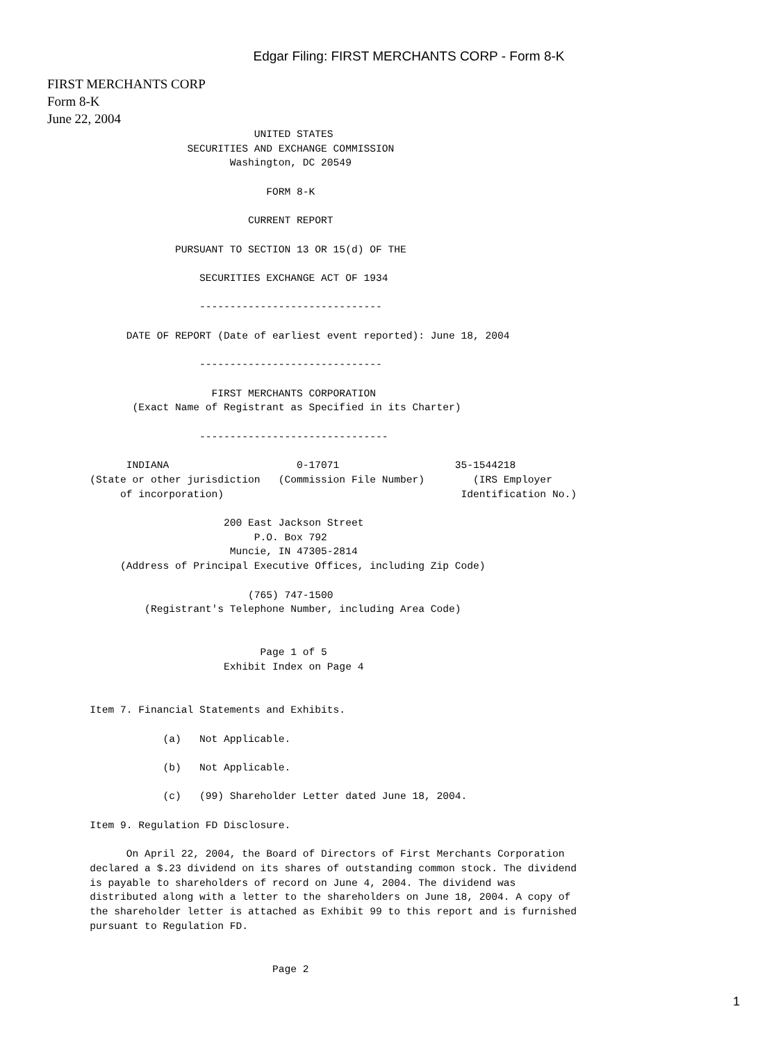Edgar Filing: FIRST MERCHANTS CORP - Form 8-K
FIRST MERCHANTS CORP
Form 8-K
June 22, 2004
                                  UNITED STATES
                       SECURITIES AND EXCHANGE COMMISSION
                              Washington, DC 20549

                                    FORM 8-K

                                 CURRENT REPORT

                     PURSUANT TO SECTION 13 OR 15(d) OF THE

                         SECURITIES EXCHANGE ACT OF 1934

                         ------------------------------

             DATE OF REPORT (Date of earliest event reported): June 18, 2004

                         ------------------------------

                           FIRST MERCHANTS CORPORATION
              (Exact Name of Registrant as Specified in its Charter)

                         -------------------------------

             INDIANA                     0-17071                   35-1544218
       (State or other jurisdiction   (Commission File Number)        (IRS Employer
            of incorporation)                                       Identification No.)

                             200 East Jackson Street
                                  P.O. Box 792
                              Muncie, IN 47305-2814
            (Address of Principal Executive Offices, including Zip Code)

                                 (765) 747-1500
                (Registrant's Telephone Number, including Area Code)


                                   Page 1 of 5
                             Exhibit Index on Page 4


       Item 7. Financial Statements and Exhibits.

                   (a)   Not Applicable.

                   (b)   Not Applicable.

                   (c)   (99) Shareholder Letter dated June 18, 2004.

       Item 9. Regulation FD Disclosure.

             On April 22, 2004, the Board of Directors of First Merchants Corporation
       declared a $.23 dividend on its shares of outstanding common stock. The dividend
       is payable to shareholders of record on June 4, 2004. The dividend was
       distributed along with a letter to the shareholders on June 18, 2004. A copy of
       the shareholder letter is attached as Exhibit 99 to this report and is furnished
       pursuant to Regulation FD.


                                     Page 2
1